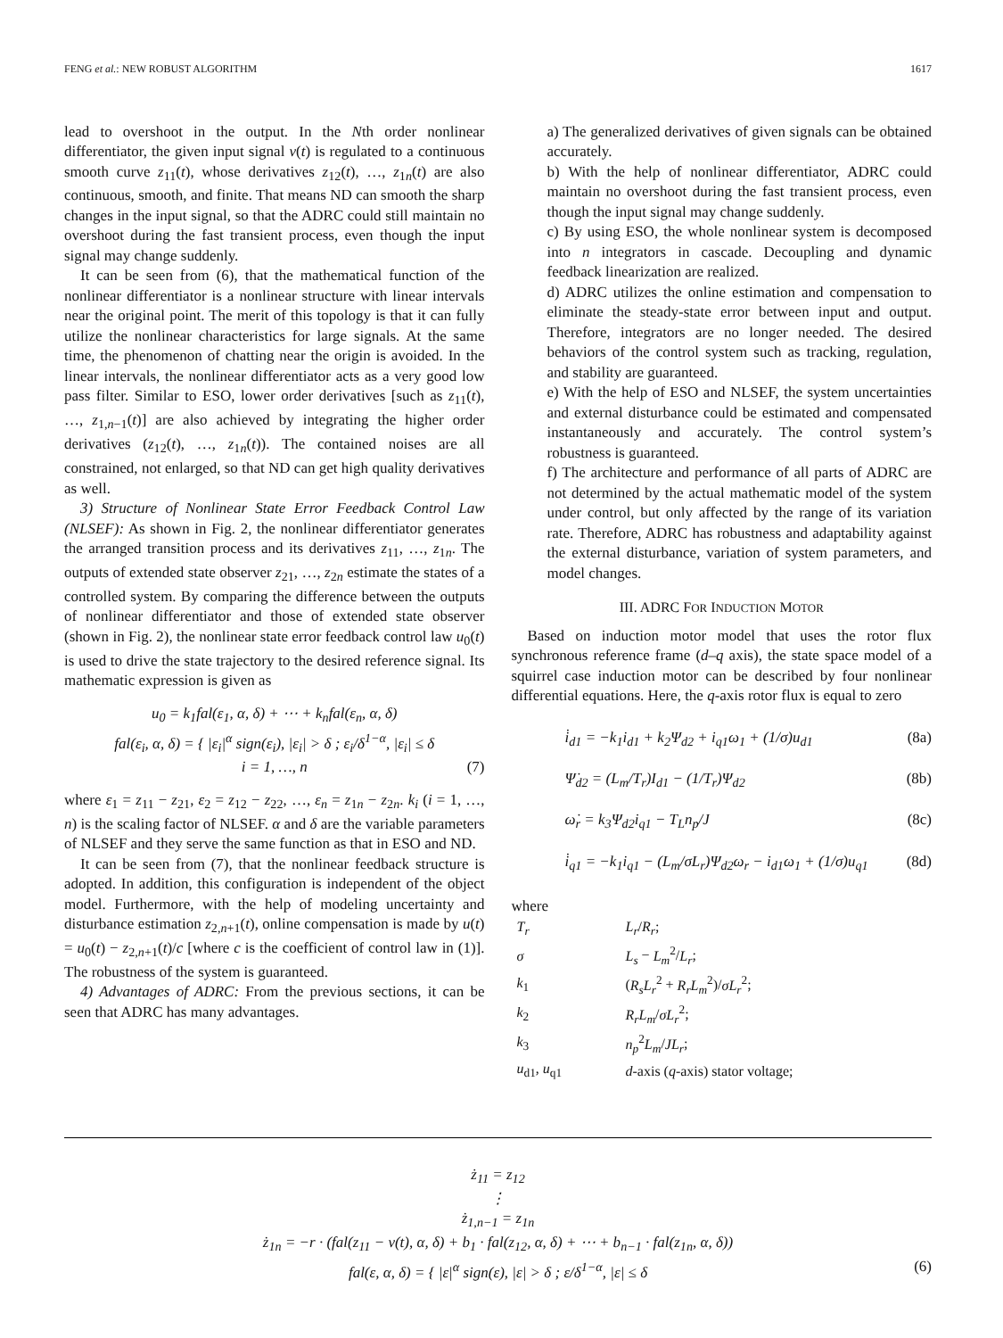FENG et al.: NEW ROBUST ALGORITHM 1617
lead to overshoot in the output. In the Nth order nonlinear differentiator, the given input signal v(t) is regulated to a continuous smooth curve z<sub>11</sub>(t), whose derivatives z<sub>12</sub>(t), …, z<sub>1n</sub>(t) are also continuous, smooth, and finite. That means ND can smooth the sharp changes in the input signal, so that the ADRC could still maintain no overshoot during the fast transient process, even though the input signal may change suddenly.
It can be seen from (6), that the mathematical function of the nonlinear differentiator is a nonlinear structure with linear intervals near the original point. The merit of this topology is that it can fully utilize the nonlinear characteristics for large signals. At the same time, the phenomenon of chatting near the origin is avoided. In the linear intervals, the nonlinear differentiator acts as a very good low pass filter. Similar to ESO, lower order derivatives [such as z<sub>11</sub>(t), …, z<sub>1,n−1</sub>(t)] are also achieved by integrating the higher order derivatives (z<sub>12</sub>(t), …, z<sub>1n</sub>(t)). The contained noises are all constrained, not enlarged, so that ND can get high quality derivatives as well.
3) Structure of Nonlinear State Error Feedback Control Law (NLSEF): As shown in Fig. 2, the nonlinear differentiator generates the arranged transition process and its derivatives z<sub>11</sub>, …, z<sub>1n</sub>. The outputs of extended state observer z<sub>21</sub>, …, z<sub>2n</sub> estimate the states of a controlled system. By comparing the difference between the outputs of nonlinear differentiator and those of extended state observer (shown in Fig. 2), the nonlinear state error feedback control law u<sub>0</sub>(t) is used to drive the state trajectory to the desired reference signal. Its mathematic expression is given as
u<sub>0</sub> = k<sub>1</sub>fal(ε<sub>1</sub>, α, δ) + ⋯ + k<sub>n</sub>fal(ε<sub>n</sub>, α, δ)
fal(ε<sub>i</sub>, α, δ) = { |ε<sub>i</sub>|<sup>α</sup> sign(ε<sub>i</sub>), |ε<sub>i</sub>| > δ ; ε<sub>i</sub>/δ<sup>1−α</sup>, |ε<sub>i</sub>| ≤ δ
i = 1, …, n (7)
where ε<sub>1</sub> = z<sub>11</sub> − z<sub>21</sub>, ε<sub>2</sub> = z<sub>12</sub> − z<sub>22</sub>, …, ε<sub>n</sub> = z<sub>1n</sub> − z<sub>2n</sub>. k<sub>i</sub> (i = 1, …, n) is the scaling factor of NLSEF. α and δ are the variable parameters of NLSEF and they serve the same function as that in ESO and ND.
It can be seen from (7), that the nonlinear feedback structure is adopted. In addition, this configuration is independent of the object model. Furthermore, with the help of modeling uncertainty and disturbance estimation z<sub>2,n+1</sub>(t), online compensation is made by u(t) = u<sub>0</sub>(t) − z<sub>2,n+1</sub>(t)/c [where c is the coefficient of control law in (1)]. The robustness of the system is guaranteed.
4) Advantages of ADRC: From the previous sections, it can be seen that ADRC has many advantages.
a) The generalized derivatives of given signals can be obtained accurately.
b) With the help of nonlinear differentiator, ADRC could maintain no overshoot during the fast transient process, even though the input signal may change suddenly.
c) By using ESO, the whole nonlinear system is decomposed into n integrators in cascade. Decoupling and dynamic feedback linearization are realized.
d) ADRC utilizes the online estimation and compensation to eliminate the steady-state error between input and output. Therefore, integrators are no longer needed. The desired behaviors of the control system such as tracking, regulation, and stability are guaranteed.
e) With the help of ESO and NLSEF, the system uncertainties and external disturbance could be estimated and compensated instantaneously and accurately. The control system’s robustness is guaranteed.
f) The architecture and performance of all parts of ADRC are not determined by the actual mathematic model of the system under control, but only affected by the range of its variation rate. Therefore, ADRC has robustness and adaptability against the external disturbance, variation of system parameters, and model changes.
III. ADRC FOR INDUCTION MOTOR
Based on induction motor model that uses the rotor flux synchronous reference frame (d–q axis), the state space model of a squirrel case induction motor can be described by four nonlinear differential equations. Here, the q-axis rotor flux is equal to zero
i̇<sub>d1</sub> = −k<sub>1</sub>i<sub>d1</sub> + k<sub>2</sub>Ψ<sub>d2</sub> + i<sub>q1</sub>ω<sub>1</sub> + (1/σ)u<sub>d1</sub> (8a)
Ψ̇<sub>d2</sub> = (L<sub>m</sub>/T<sub>r</sub>)I<sub>d1</sub> − (1/T<sub>r</sub>)Ψ<sub>d2</sub> (8b)
ω̇<sub>r</sub> = k<sub>3</sub>Ψ<sub>d2</sub>i<sub>q1</sub> − T<sub>L</sub>n<sub>p</sub>/J (8c)
i̇<sub>q1</sub> = −k<sub>1</sub>i<sub>q1</sub> − (L<sub>m</sub>/σL<sub>r</sub>)Ψ<sub>d2</sub>ω<sub>r</sub> − i<sub>d1</sub>ω<sub>1</sub> + (1/σ)u<sub>q1</sub> (8d)
where
| T<sub>r</sub> | L<sub>r</sub> / R<sub>r</sub> ; |
| σ | L<sub>s</sub> − L<sub>m</sub><sup>2</sup>/ L<sub>r</sub> ; |
| k<sub>1</sub> | ( R<sub>s</sub>L<sub>r</sub><sup>2</sup> + R<sub>r</sub>L<sub>m</sub><sup>2</sup>)/ σL<sub>r</sub><sup>2</sup>; |
| k<sub>2</sub> | R<sub>r</sub>L<sub>m</sub> / σL<sub>r</sub><sup>2</sup>; |
| k<sub>3</sub> | n<sub>p</sub><sup>2</sup> L<sub>m</sub> / JL<sub>r</sub> ; |
| u<sub>d1</sub>, u<sub>q1</sub> | d -axis ( q -axis) stator voltage; |
ż<sub>11</sub> = z<sub>12</sub>
⋮
ż<sub>1,n−1</sub> = z<sub>1n</sub>
ż<sub>1n</sub> = −r · (fal(z<sub>11</sub> − v(t), α, δ) + b<sub>1</sub> · fal(z<sub>12</sub>, α, δ) + ⋯ + b<sub>n−1</sub> · fal(z<sub>1n</sub>, α, δ))
fal(ε, α, δ) = { |ε|<sup>α</sup> sign(ε), |ε| > δ ; ε/δ<sup>1−α</sup>, |ε| ≤ δ (6)